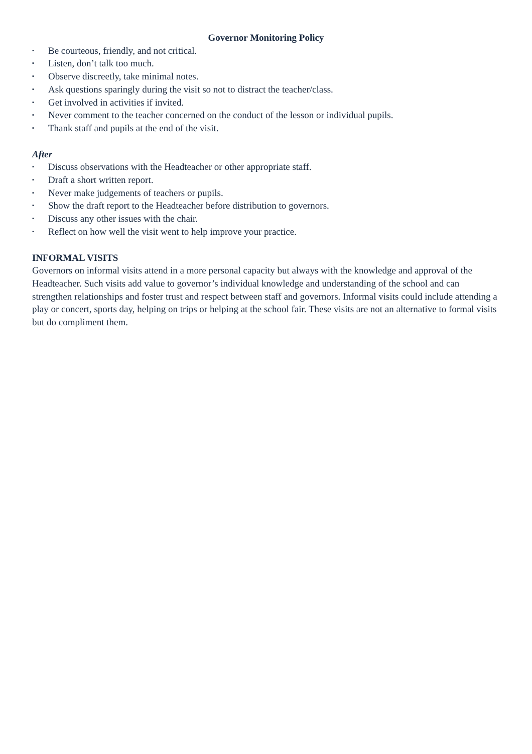Governor Monitoring Policy
▪ Be courteous, friendly, and not critical.
▪ Listen, don’t talk too much.
▪ Observe discreetly, take minimal notes.
▪ Ask questions sparingly during the visit so not to distract the teacher/class.
▪ Get involved in activities if invited.
▪ Never comment to the teacher concerned on the conduct of the lesson or individual pupils.
▪ Thank staff and pupils at the end of the visit.
After
▪ Discuss observations with the Headteacher or other appropriate staff.
▪ Draft a short written report.
▪ Never make judgements of teachers or pupils.
▪ Show the draft report to the Headteacher before distribution to governors.
▪ Discuss any other issues with the chair.
▪ Reflect on how well the visit went to help improve your practice.
INFORMAL VISITS
Governors on informal visits attend in a more personal capacity but always with the knowledge and approval of the Headteacher. Such visits add value to governor’s individual knowledge and understanding of the school and can strengthen relationships and foster trust and respect between staff and governors. Informal visits could include attending a play or concert, sports day, helping on trips or helping at the school fair. These visits are not an alternative to formal visits but do compliment them.